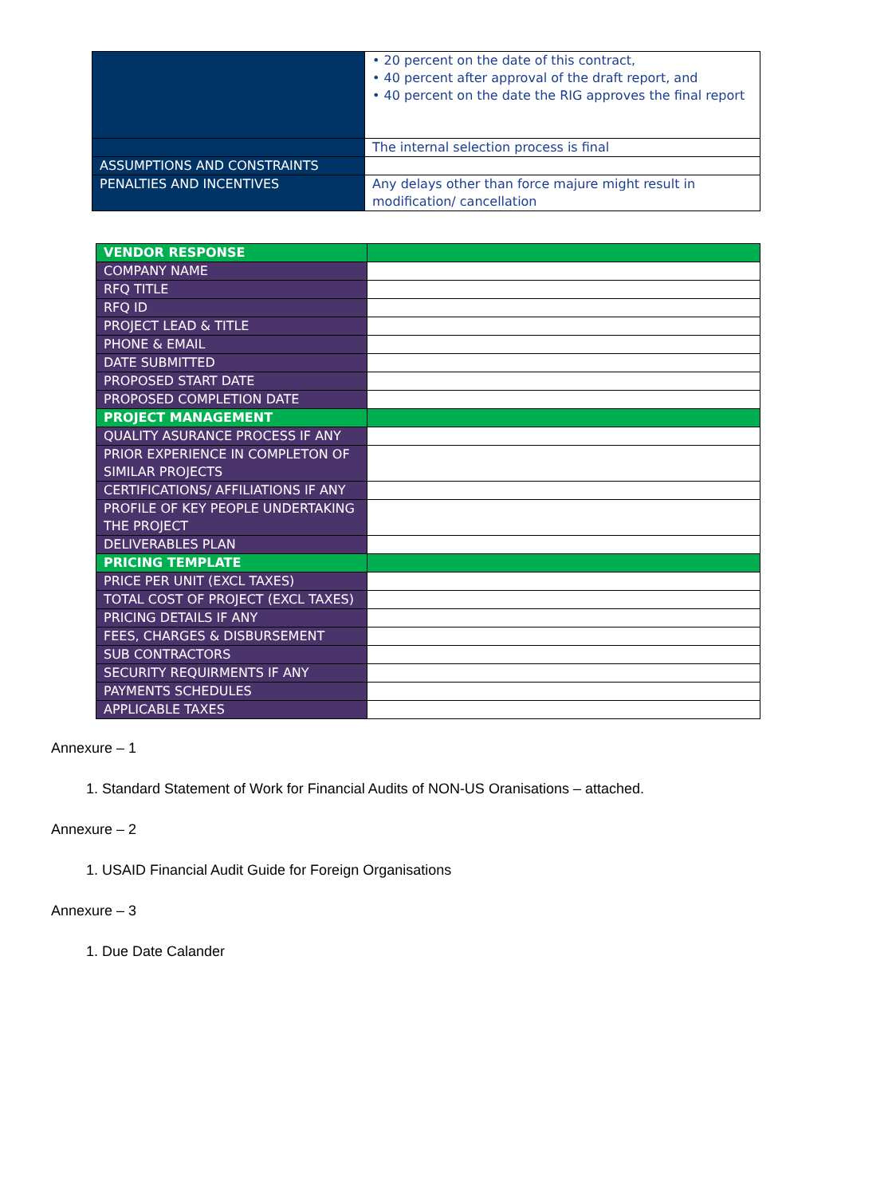| | • 20 percent on the date of this contract, • 40 percent after approval of the draft report, and • 40 percent on the date the RIG approves the final report |
| | The internal selection process is final |
| ASSUMPTIONS AND CONSTRAINTS | |
| PENALTIES AND INCENTIVES | Any delays other than force majure might result in modification/ cancellation |
| VENDOR RESPONSE | |
| COMPANY NAME | |
| RFQ TITLE | |
| RFQ ID | |
| PROJECT LEAD & TITLE | |
| PHONE & EMAIL | |
| DATE SUBMITTED | |
| PROPOSED START DATE | |
| PROPOSED COMPLETION DATE | |
| PROJECT MANAGEMENT | |
| QUALITY ASURANCE PROCESS IF ANY | |
| PRIOR EXPERIENCE IN COMPLETON OF SIMILAR PROJECTS | |
| CERTIFICATIONS/ AFFILIATIONS IF ANY | |
| PROFILE OF KEY PEOPLE UNDERTAKING THE PROJECT | |
| DELIVERABLES PLAN | |
| PRICING TEMPLATE | |
| PRICE PER UNIT (EXCL TAXES) | |
| TOTAL COST OF PROJECT (EXCL TAXES) | |
| PRICING DETAILS IF ANY | |
| FEES, CHARGES & DISBURSEMENT | |
| SUB CONTRACTORS | |
| SECURITY REQUIRMENTS IF ANY | |
| PAYMENTS SCHEDULES | |
| APPLICABLE TAXES | |
Annexure – 1
1. Standard Statement of Work for Financial Audits of NON-US Oranisations – attached.
Annexure – 2
1. USAID Financial Audit Guide for Foreign Organisations
Annexure – 3
1. Due Date Calander